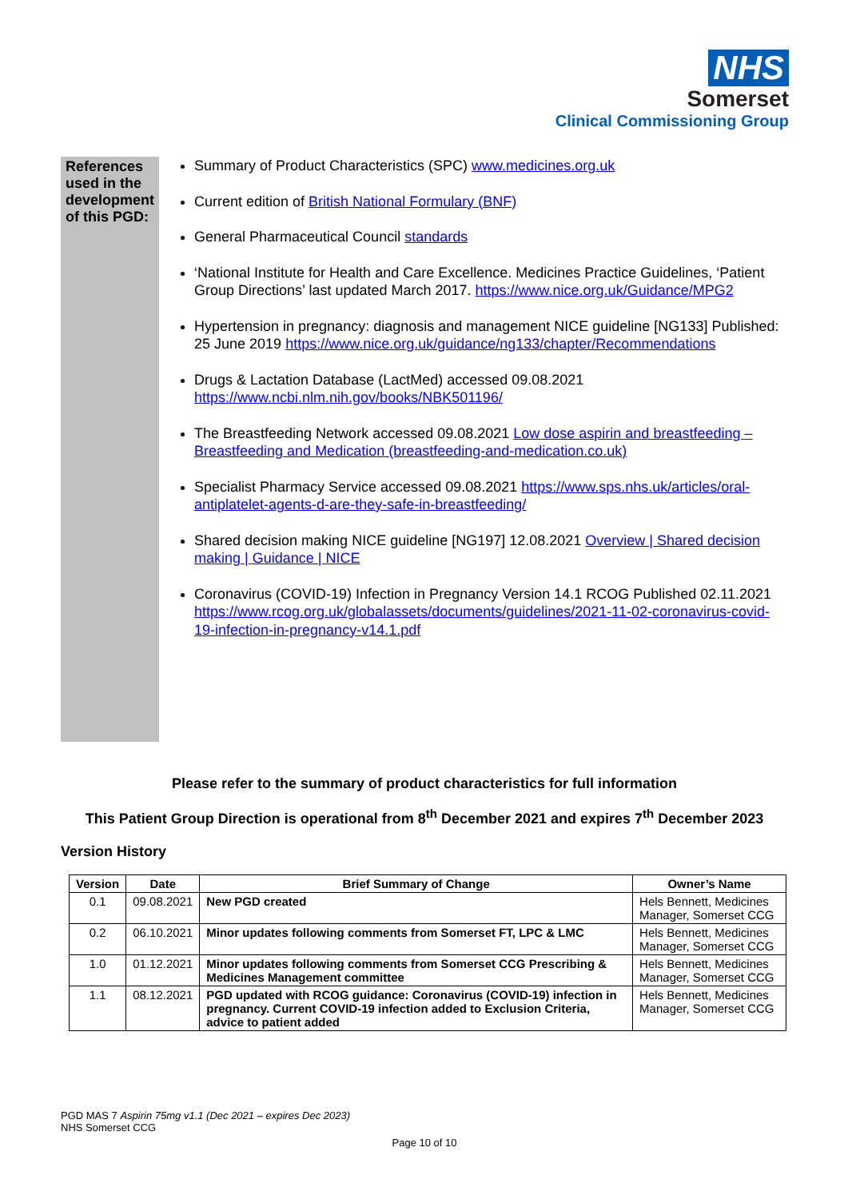NHS
Somerset
Clinical Commissioning Group
References used in the development of this PGD:
Summary of Product Characteristics (SPC) www.medicines.org.uk
Current edition of British National Formulary (BNF)
General Pharmaceutical Council standards
‘National Institute for Health and Care Excellence. Medicines Practice Guidelines, ‘Patient Group Directions’ last updated March 2017. https://www.nice.org.uk/Guidance/MPG2
Hypertension in pregnancy: diagnosis and management NICE guideline [NG133] Published: 25 June 2019 https://www.nice.org.uk/guidance/ng133/chapter/Recommendations
Drugs & Lactation Database (LactMed) accessed 09.08.2021 https://www.ncbi.nlm.nih.gov/books/NBK501196/
The Breastfeeding Network accessed 09.08.2021 Low dose aspirin and breastfeeding – Breastfeeding and Medication (breastfeeding-and-medication.co.uk)
Specialist Pharmacy Service accessed 09.08.2021 https://www.sps.nhs.uk/articles/oral-antiplatelet-agents-d-are-they-safe-in-breastfeeding/
Shared decision making NICE guideline [NG197] 12.08.2021 Overview | Shared decision making | Guidance | NICE
Coronavirus (COVID-19) Infection in Pregnancy Version 14.1 RCOG Published 02.11.2021 https://www.rcog.org.uk/globalassets/documents/guidelines/2021-11-02-coronavirus-covid-19-infection-in-pregnancy-v14.1.pdf
Please refer to the summary of product characteristics for full information
This Patient Group Direction is operational from 8<sup>th</sup> December 2021 and expires 7<sup>th</sup> December 2023
Version History
| Version | Date | Brief Summary of Change | Owner’s Name |
| --- | --- | --- | --- |
| 0.1 | 09.08.2021 | New PGD created | Hels Bennett, Medicines Manager, Somerset CCG |
| 0.2 | 06.10.2021 | Minor updates following comments from Somerset FT, LPC & LMC | Hels Bennett, Medicines Manager, Somerset CCG |
| 1.0 | 01.12.2021 | Minor updates following comments from Somerset CCG Prescribing & Medicines Management committee | Hels Bennett, Medicines Manager, Somerset CCG |
| 1.1 | 08.12.2021 | PGD updated with RCOG guidance: Coronavirus (COVID-19) infection in pregnancy. Current COVID-19 infection added to Exclusion Criteria, advice to patient added | Hels Bennett, Medicines Manager, Somerset CCG |
PGD MAS 7 Aspirin 75mg v1.1 (Dec 2021 – expires Dec 2023)
NHS Somerset CCG
Page 10 of 10